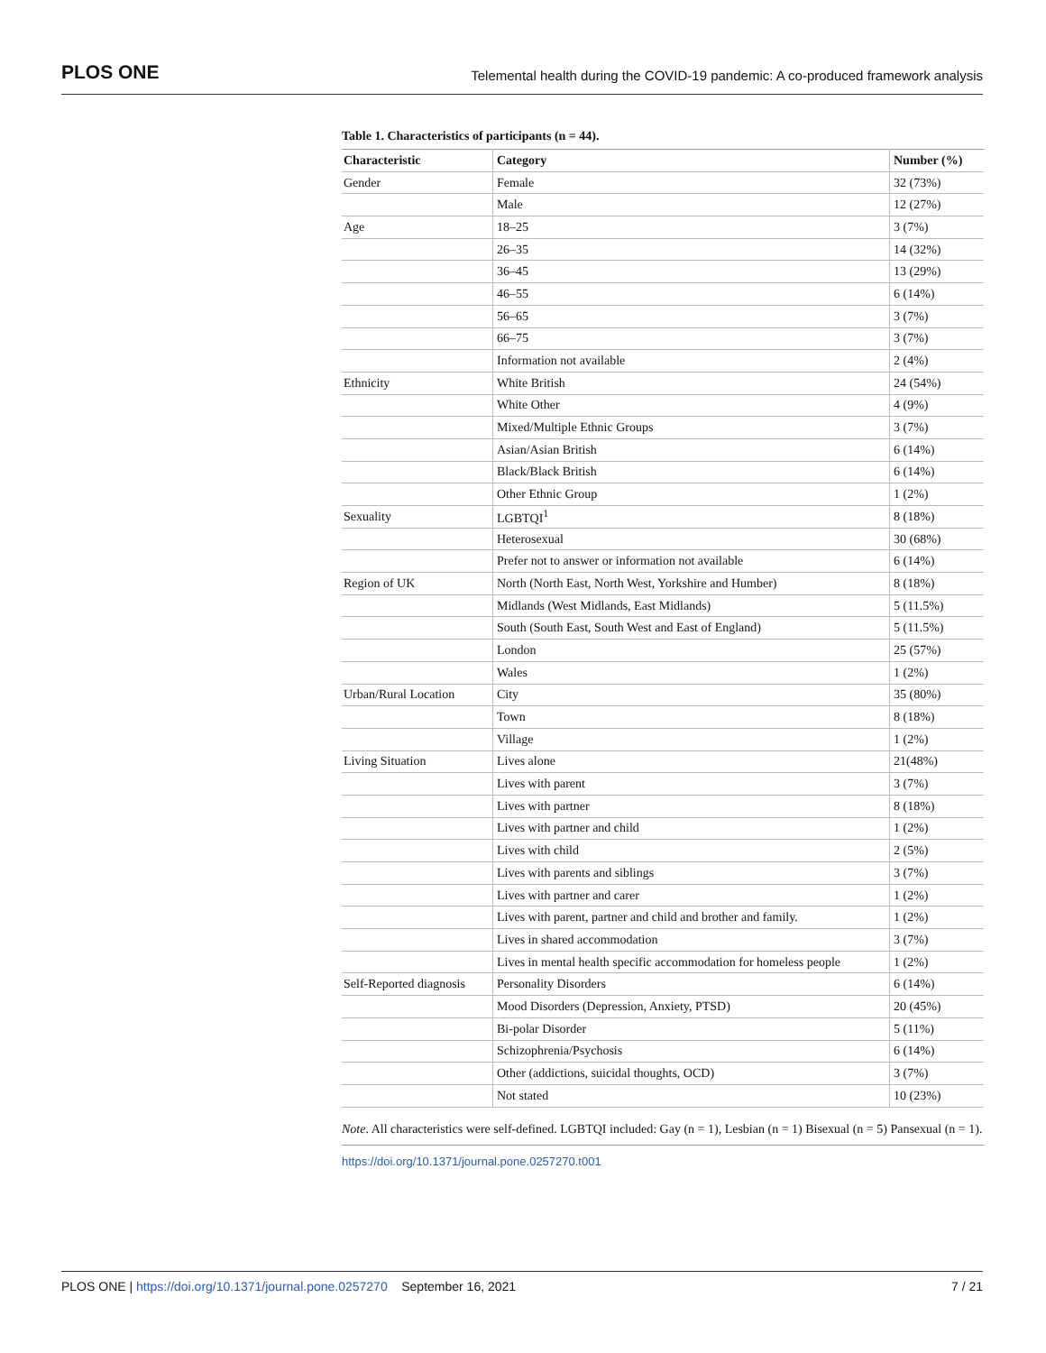PLOS ONE Telemental health during the COVID-19 pandemic: A co-produced framework analysis
Table 1. Characteristics of participants (n = 44).
| Characteristic | Category | Number (%) |
| --- | --- | --- |
| Gender | Female | 32 (73%) |
| | Male | 12 (27%) |
| Age | 18–25 | 3 (7%) |
| | 26–35 | 14 (32%) |
| | 36–45 | 13 (29%) |
| | 46–55 | 6 (14%) |
| | 56–65 | 3 (7%) |
| | 66–75 | 3 (7%) |
| | Information not available | 2 (4%) |
| Ethnicity | White British | 24 (54%) |
| | White Other | 4 (9%) |
| | Mixed/Multiple Ethnic Groups | 3 (7%) |
| | Asian/Asian British | 6 (14%) |
| | Black/Black British | 6 (14%) |
| | Other Ethnic Group | 1 (2%) |
| Sexuality | LGBTQI<sup>1</sup> | 8 (18%) |
| | Heterosexual | 30 (68%) |
| | Prefer not to answer or information not available | 6 (14%) |
| Region of UK | North (North East, North West, Yorkshire and Humber) | 8 (18%) |
| | Midlands (West Midlands, East Midlands) | 5 (11.5%) |
| | South (South East, South West and East of England) | 5 (11.5%) |
| | London | 25 (57%) |
| | Wales | 1 (2%) |
| Urban/Rural Location | City | 35 (80%) |
| | Town | 8 (18%) |
| | Village | 1 (2%) |
| Living Situation | Lives alone | 21(48%) |
| | Lives with parent | 3 (7%) |
| | Lives with partner | 8 (18%) |
| | Lives with partner and child | 1 (2%) |
| | Lives with child | 2 (5%) |
| | Lives with parents and siblings | 3 (7%) |
| | Lives with partner and carer | 1 (2%) |
| | Lives with parent, partner and child and brother and family. | 1 (2%) |
| | Lives in shared accommodation | 3 (7%) |
| | Lives in mental health specific accommodation for homeless people | 1 (2%) |
| Self-Reported diagnosis | Personality Disorders | 6 (14%) |
| | Mood Disorders (Depression, Anxiety, PTSD) | 20 (45%) |
| | Bi-polar Disorder | 5 (11%) |
| | Schizophrenia/Psychosis | 6 (14%) |
| | Other (addictions, suicidal thoughts, OCD) | 3 (7%) |
| | Not stated | 10 (23%) |
Note. All characteristics were self-defined. LGBTQI included: Gay (n = 1), Lesbian (n = 1) Bisexual (n = 5) Pansexual (n = 1).
https://doi.org/10.1371/journal.pone.0257270.t001
PLOS ONE | https://doi.org/10.1371/journal.pone.0257270 September 16, 2021 7 / 21